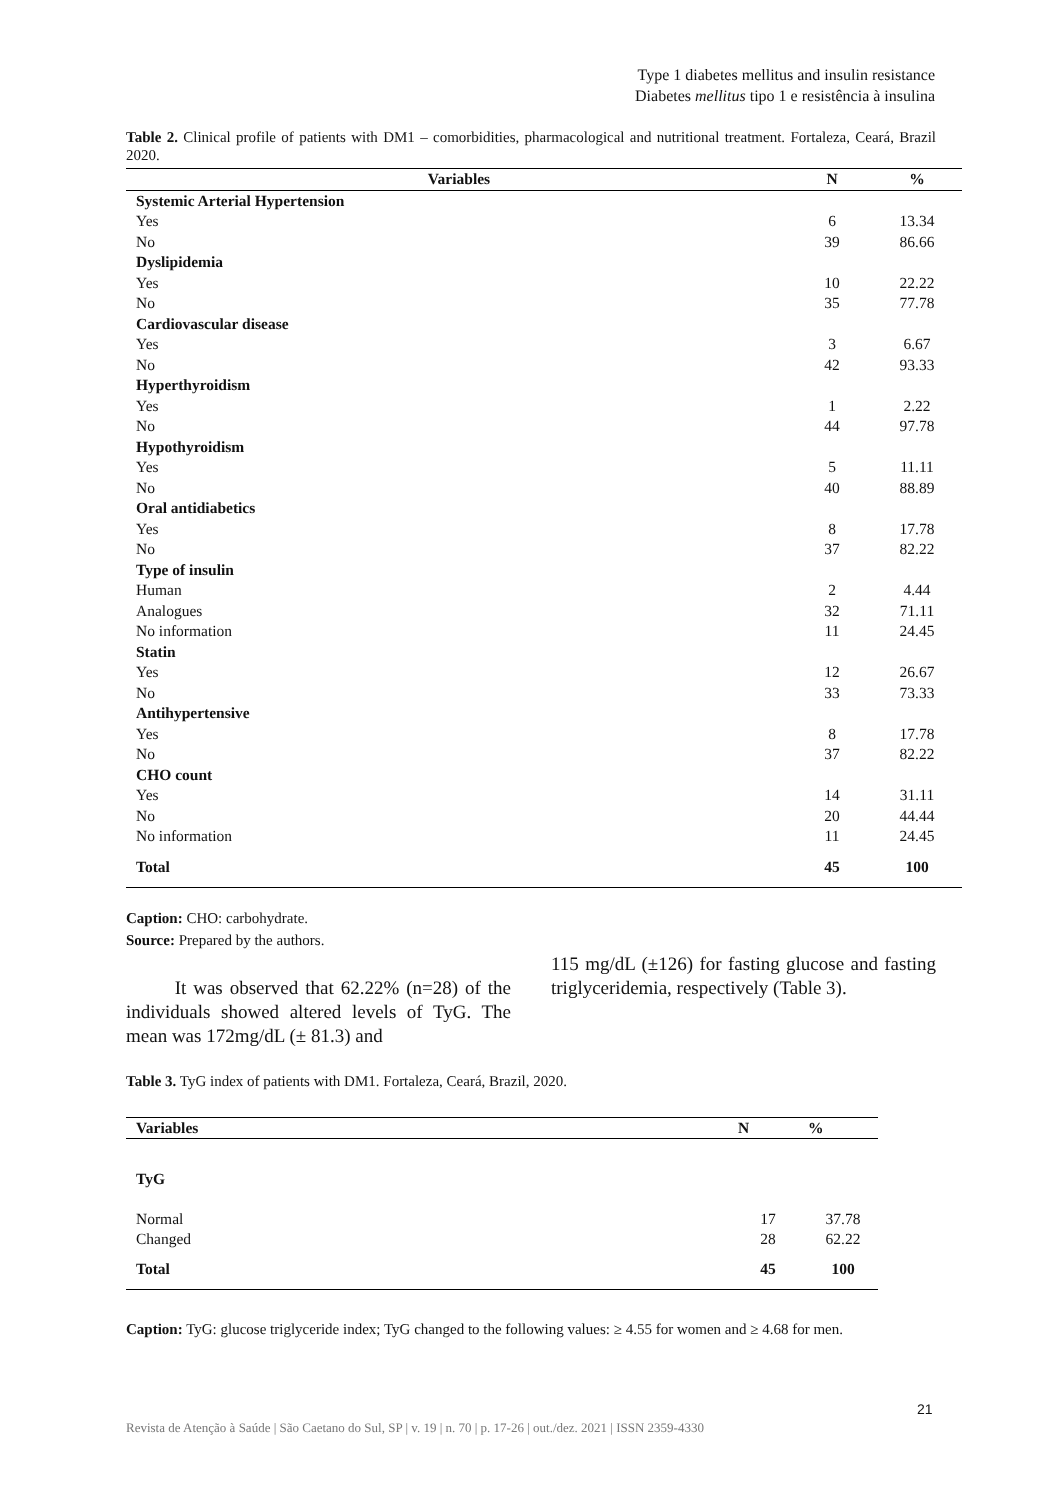Type 1 diabetes mellitus and insulin resistance
Diabetes mellitus tipo 1 e resistência à insulina
Table 2. Clinical profile of patients with DM1 – comorbidities, pharmacological and nutritional treatment. Fortaleza, Ceará, Brazil 2020.
| Variables | N | % |
| --- | --- | --- |
| Systemic Arterial Hypertension | | |
| Yes | 6 | 13.34 |
| No | 39 | 86.66 |
| Dyslipidemia | | |
| Yes | 10 | 22.22 |
| No | 35 | 77.78 |
| Cardiovascular disease | | |
| Yes | 3 | 6.67 |
| No | 42 | 93.33 |
| Hyperthyroidism | | |
| Yes | 1 | 2.22 |
| No | 44 | 97.78 |
| Hypothyroidism | | |
| Yes | 5 | 11.11 |
| No | 40 | 88.89 |
| Oral antidiabetics | | |
| Yes | 8 | 17.78 |
| No | 37 | 82.22 |
| Type of insulin | | |
| Human | 2 | 4.44 |
| Analogues | 32 | 71.11 |
| No information | 11 | 24.45 |
| Statin | | |
| Yes | 12 | 26.67 |
| No | 33 | 73.33 |
| Antihypertensive | | |
| Yes | 8 | 17.78 |
| No | 37 | 82.22 |
| CHO count | | |
| Yes | 14 | 31.11 |
| No | 20 | 44.44 |
| No information | 11 | 24.45 |
| Total | 45 | 100 |
Caption: CHO: carbohydrate.
Source: Prepared by the authors.
It was observed that 62.22% (n=28) of the individuals showed altered levels of TyG. The mean was 172mg/dL (± 81.3) and
115 mg/dL (±126) for fasting glucose and fasting triglyceridemia, respectively (Table 3).
Table 3. TyG index of patients with DM1. Fortaleza, Ceará, Brazil, 2020.
| Variables | N | % |
| --- | --- | --- |
| TyG | | |
| Normal | 17 | 37.78 |
| Changed | 28 | 62.22 |
| Total | 45 | 100 |
Caption: TyG: glucose triglyceride index; TyG changed to the following values: ≥ 4.55 for women and ≥ 4.68 for men.
21
Revista de Atenção à Saúde | São Caetano do Sul, SP | v. 19 | n. 70 | p. 17-26 | out./dez. 2021 | ISSN 2359-4330